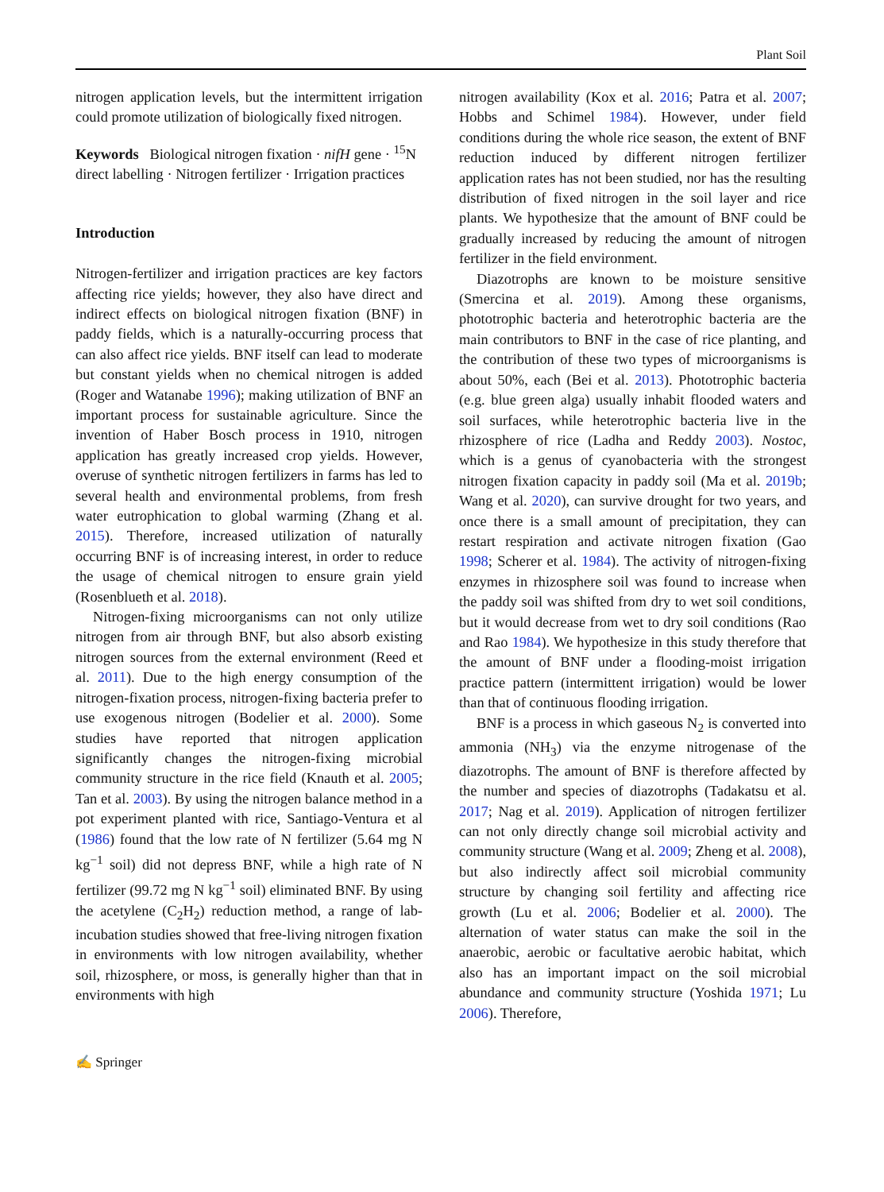Plant Soil
nitrogen application levels, but the intermittent irrigation could promote utilization of biologically fixed nitrogen.
Keywords Biological nitrogen fixation · nifH gene · <sup>15</sup>N direct labelling · Nitrogen fertilizer · Irrigation practices
Introduction
Nitrogen-fertilizer and irrigation practices are key factors affecting rice yields; however, they also have direct and indirect effects on biological nitrogen fixation (BNF) in paddy fields, which is a naturally-occurring process that can also affect rice yields. BNF itself can lead to moderate but constant yields when no chemical nitrogen is added (Roger and Watanabe 1996); making utilization of BNF an important process for sustainable agriculture. Since the invention of Haber Bosch process in 1910, nitrogen application has greatly increased crop yields. However, overuse of synthetic nitrogen fertilizers in farms has led to several health and environmental problems, from fresh water eutrophication to global warming (Zhang et al. 2015). Therefore, increased utilization of naturally occurring BNF is of increasing interest, in order to reduce the usage of chemical nitrogen to ensure grain yield (Rosenblueth et al. 2018).
Nitrogen-fixing microorganisms can not only utilize nitrogen from air through BNF, but also absorb existing nitrogen sources from the external environment (Reed et al. 2011). Due to the high energy consumption of the nitrogen-fixation process, nitrogen-fixing bacteria prefer to use exogenous nitrogen (Bodelier et al. 2000). Some studies have reported that nitrogen application significantly changes the nitrogen-fixing microbial community structure in the rice field (Knauth et al. 2005; Tan et al. 2003). By using the nitrogen balance method in a pot experiment planted with rice, Santiago-Ventura et al (1986) found that the low rate of N fertilizer (5.64 mg N kg<sup>−1</sup> soil) did not depress BNF, while a high rate of N fertilizer (99.72 mg N kg<sup>−1</sup> soil) eliminated BNF. By using the acetylene (C<sub>2</sub>H<sub>2</sub>) reduction method, a range of lab-incubation studies showed that free-living nitrogen fixation in environments with low nitrogen availability, whether soil, rhizosphere, or moss, is generally higher than that in environments with high
nitrogen availability (Kox et al. 2016; Patra et al. 2007; Hobbs and Schimel 1984). However, under field conditions during the whole rice season, the extent of BNF reduction induced by different nitrogen fertilizer application rates has not been studied, nor has the resulting distribution of fixed nitrogen in the soil layer and rice plants. We hypothesize that the amount of BNF could be gradually increased by reducing the amount of nitrogen fertilizer in the field environment.
Diazotrophs are known to be moisture sensitive (Smercina et al. 2019). Among these organisms, phototrophic bacteria and heterotrophic bacteria are the main contributors to BNF in the case of rice planting, and the contribution of these two types of microorganisms is about 50%, each (Bei et al. 2013). Phototrophic bacteria (e.g. blue green alga) usually inhabit flooded waters and soil surfaces, while heterotrophic bacteria live in the rhizosphere of rice (Ladha and Reddy 2003). Nostoc, which is a genus of cyanobacteria with the strongest nitrogen fixation capacity in paddy soil (Ma et al. 2019b; Wang et al. 2020), can survive drought for two years, and once there is a small amount of precipitation, they can restart respiration and activate nitrogen fixation (Gao 1998; Scherer et al. 1984). The activity of nitrogen-fixing enzymes in rhizosphere soil was found to increase when the paddy soil was shifted from dry to wet soil conditions, but it would decrease from wet to dry soil conditions (Rao and Rao 1984). We hypothesize in this study therefore that the amount of BNF under a flooding-moist irrigation practice pattern (intermittent irrigation) would be lower than that of continuous flooding irrigation.
BNF is a process in which gaseous N<sub>2</sub> is converted into ammonia (NH<sub>3</sub>) via the enzyme nitrogenase of the diazotrophs. The amount of BNF is therefore affected by the number and species of diazotrophs (Tadakatsu et al. 2017; Nag et al. 2019). Application of nitrogen fertilizer can not only directly change soil microbial activity and community structure (Wang et al. 2009; Zheng et al. 2008), but also indirectly affect soil microbial community structure by changing soil fertility and affecting rice growth (Lu et al. 2006; Bodelier et al. 2000). The alternation of water status can make the soil in the anaerobic, aerobic or facultative aerobic habitat, which also has an important impact on the soil microbial abundance and community structure (Yoshida 1971; Lu 2006). Therefore,
✍ Springer